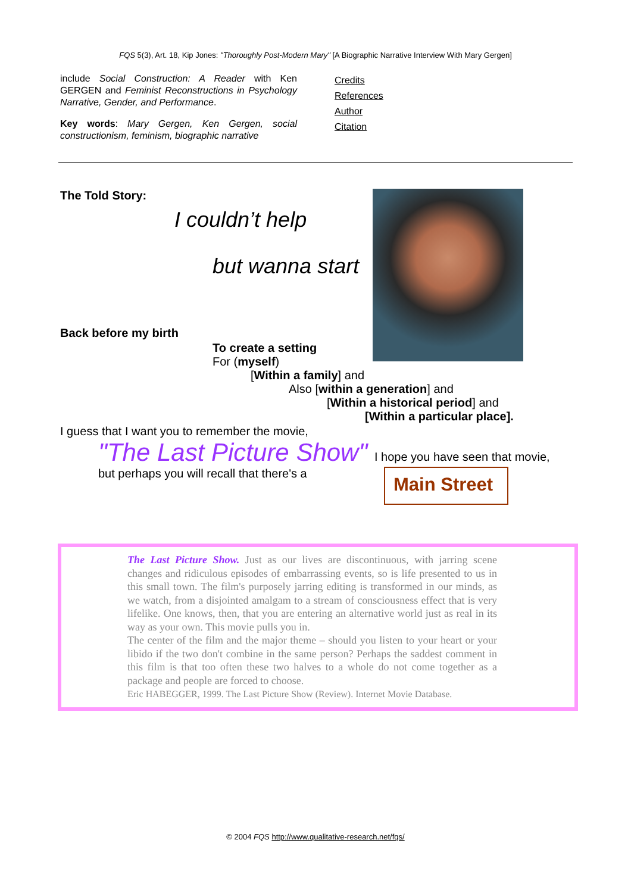FQS 5(3), Art. 18, Kip Jones: "Thoroughly Post-Modern Mary" [A Biographic Narrative Interview With Mary Gergen]
include Social Construction: A Reader with Ken GERGEN and Feminist Reconstructions in Psycho­logy Narrative, Gender, and Performance.
Key words: Mary Gergen, Ken Gergen, social constructionism, feminism, biographic narrative
Credits
References
Author
Citation
The Told Story:
I couldn’t help
but wanna start
Back before my birth
To create a setting
For (myself)
[Within a family] and
Also [within a generation] and
[Within a historical period] and
[Within a particular place].
I guess that I want you to remember the movie,
"The Last Picture Show" I hope you have seen that movie,
but perhaps you will recall that there's a
Main Street
The Last Picture Show. Just as our lives are discontinuous, with jarring scene changes and ridiculous episodes of embarrassing events, so is life presented to us in this small town. The film's purposely jarring editing is transformed in our minds, as we watch, from a disjointed amalgam to a stream of consciousness effect that is very lifelike. One knows, then, that you are entering an alternative world just as real in its way as your own. This movie pulls you in.
The center of the film and the major theme – should you listen to your heart or your libido if the two don't combine in the same person? Perhaps the saddest comment in this film is that too often these two halves to a whole do not come together as a package and people are forced to choose.
Eric HABEGGER, 1999. The Last Picture Show (Review). Internet Movie Database.
© 2004 FQS http://www.qualitative-research.net/fqs/